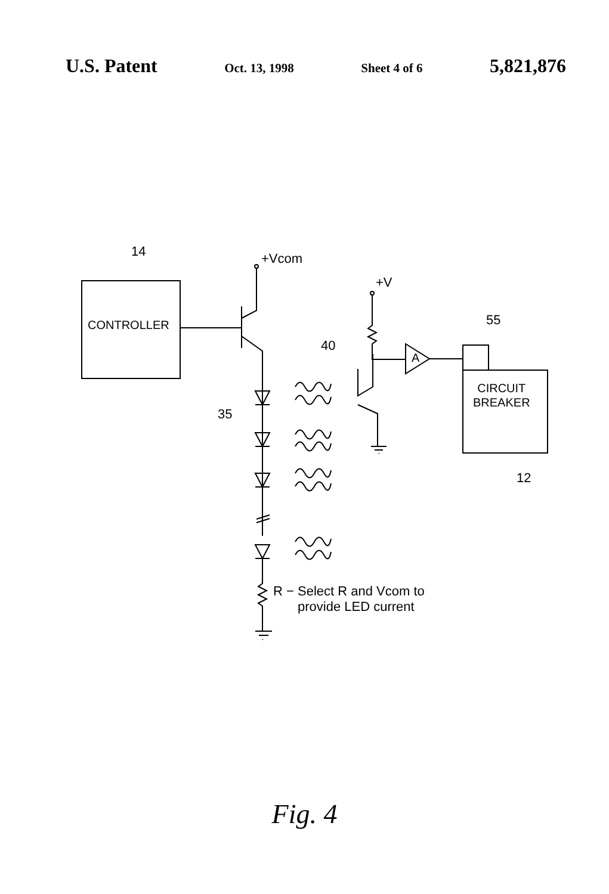U.S. Patent Oct. 13, 1998 Sheet 4 of 6 5,821,876
14 +Vcom
+V
CONTROLLER 55
40
A
CIRCUIT
BREAKER
35
12
R − Select R and Vcom to
provide LED current
Fig. 4